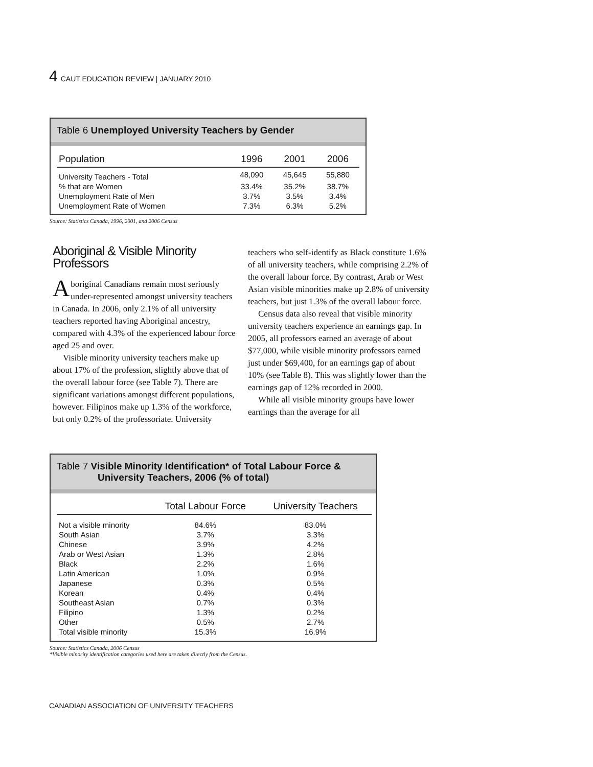4 CAUT EDUCATION REVIEW | JANUARY 2010
Table 6 Unemployed University Teachers by Gender
| Population | 1996 | 2001 | 2006 |
| --- | --- | --- | --- |
| University Teachers - Total | 48,090 | 45,645 | 55,880 |
| % that are Women | 33.4% | 35.2% | 38.7% |
| Unemployment Rate of Men | 3.7% | 3.5% | 3.4% |
| Unemployment Rate of Women | 7.3% | 6.3% | 5.2% |
Source: Statistics Canada, 1996, 2001, and 2006 Census
Aboriginal & Visible Minority Professors
Aboriginal Canadians remain most seriously under-represented amongst university teachers in Canada. In 2006, only 2.1% of all university teachers reported having Aboriginal ancestry, compared with 4.3% of the experienced labour force aged 25 and over.
Visible minority university teachers make up about 17% of the profession, slightly above that of the overall labour force (see Table 7). There are significant variations amongst different populations, however. Filipinos make up 1.3% of the workforce, but only 0.2% of the professoriate. University
teachers who self-identify as Black constitute 1.6% of all university teachers, while comprising 2.2% of the overall labour force. By contrast, Arab or West Asian visible minorities make up 2.8% of university teachers, but just 1.3% of the overall labour force.
Census data also reveal that visible minority university teachers experience an earnings gap. In 2005, all professors earned an average of about $77,000, while visible minority professors earned just under $69,400, for an earnings gap of about 10% (see Table 8). This was slightly lower than the earnings gap of 12% recorded in 2000.
While all visible minority groups have lower earnings than the average for all
Table 7 Visible Minority Identification* of Total Labour Force &
University Teachers, 2006 (% of total)
| | Total Labour Force | University Teachers |
| --- | --- | --- |
| Not a visible minority | 84.6% | 83.0% |
| South Asian | 3.7% | 3.3% |
| Chinese | 3.9% | 4.2% |
| Arab or West Asian | 1.3% | 2.8% |
| Black | 2.2% | 1.6% |
| Latin American | 1.0% | 0.9% |
| Japanese | 0.3% | 0.5% |
| Korean | 0.4% | 0.4% |
| Southeast Asian | 0.7% | 0.3% |
| Filipino | 1.3% | 0.2% |
| Other | 0.5% | 2.7% |
| Total visible minority | 15.3% | 16.9% |
Source: Statistics Canada, 2006 Census
*Visible minority identification categories used here are taken directly from the Census.
CANADIAN ASSOCIATION OF UNIVERSITY TEACHERS